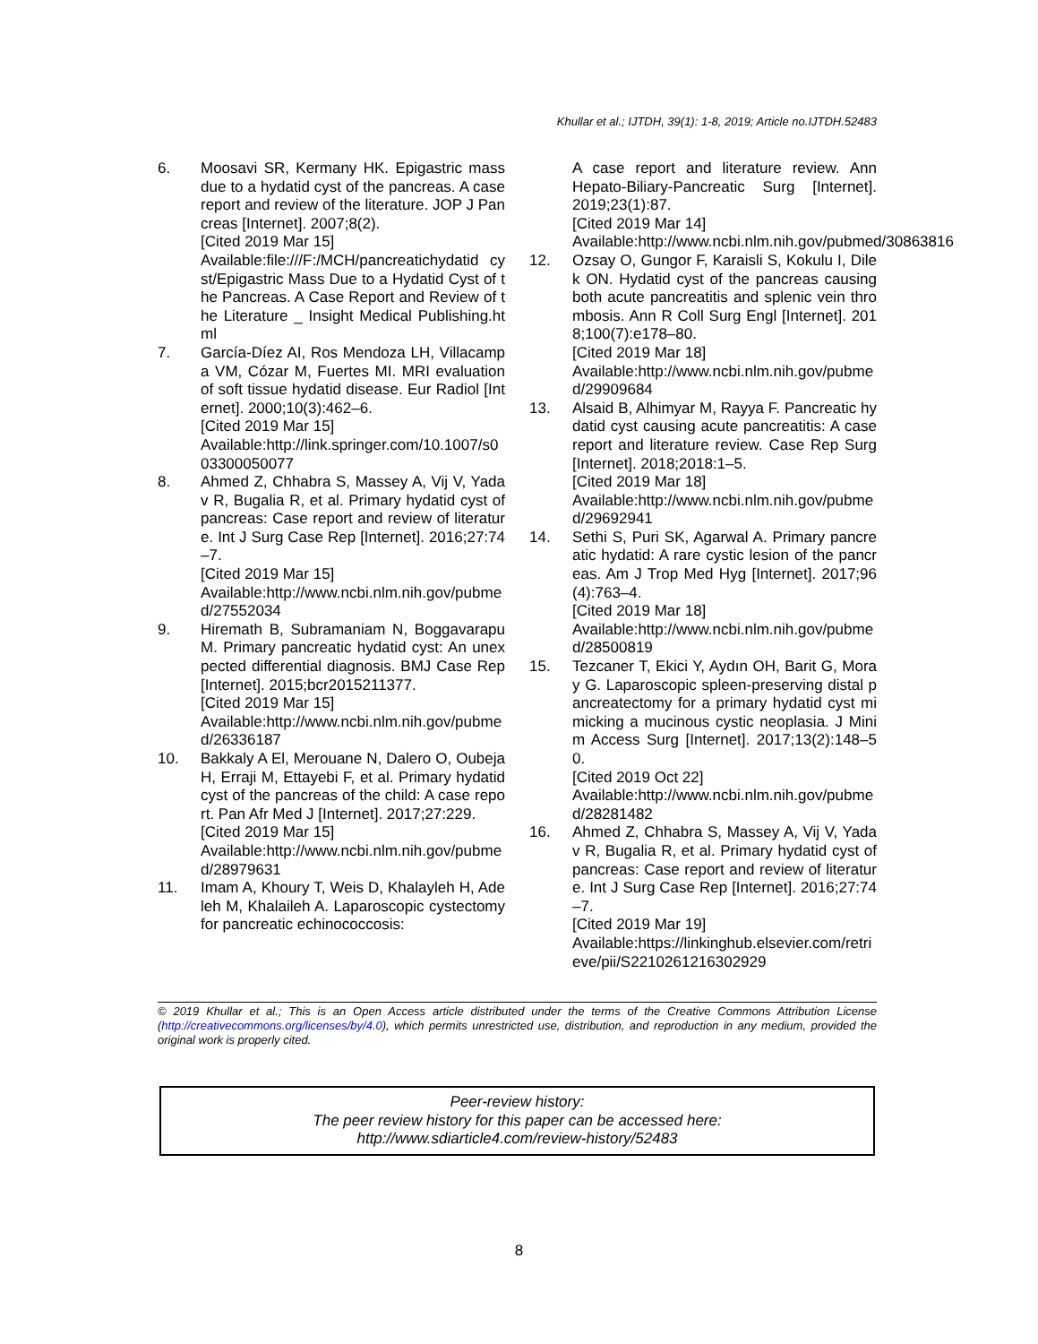Khullar et al.; IJTDH, 39(1): 1-8, 2019; Article no.IJTDH.52483
6. Moosavi SR, Kermany HK. Epigastric mass due to a hydatid cyst of the pancreas. A case report and review of the literature. JOP J Pancreas [Internet]. 2007;8(2).
[Cited 2019 Mar 15]
Available:file:///F:/MCH/pancreatichydatid cyst/Epigastric Mass Due to a Hydatid Cyst of the Pancreas. A Case Report and Review of the Literature _ Insight Medical Publishing.html
7. García-Díez AI, Ros Mendoza LH, Villacampa VM, Cózar M, Fuertes MI. MRI evaluation of soft tissue hydatid disease. Eur Radiol [Internet]. 2000;10(3):462–6.
[Cited 2019 Mar 15]
Available:http://link.springer.com/10.1007/s003300050077
8. Ahmed Z, Chhabra S, Massey A, Vij V, Yadav R, Bugalia R, et al. Primary hydatid cyst of pancreas: Case report and review of literature. Int J Surg Case Rep [Internet]. 2016;27:74–7.
[Cited 2019 Mar 15]
Available:http://www.ncbi.nlm.nih.gov/pubmed/27552034
9. Hiremath B, Subramaniam N, Boggavarapu M. Primary pancreatic hydatid cyst: An unexpected differential diagnosis. BMJ Case Rep [Internet]. 2015;bcr2015211377.
[Cited 2019 Mar 15]
Available:http://www.ncbi.nlm.nih.gov/pubmed/26336187
10. Bakkaly A El, Merouane N, Dalero O, Oubeja H, Erraji M, Ettayebi F, et al. Primary hydatid cyst of the pancreas of the child: A case report. Pan Afr Med J [Internet]. 2017;27:229.
[Cited 2019 Mar 15]
Available:http://www.ncbi.nlm.nih.gov/pubmed/28979631
11. Imam A, Khoury T, Weis D, Khalayleh H, Adeleh M, Khalaileh A. Laparoscopic cystectomy for pancreatic echinococcosis:
A case report and literature review. Ann Hepato-Biliary-Pancreatic Surg [Internet]. 2019;23(1):87.
[Cited 2019 Mar 14]
Available:http://www.ncbi.nlm.nih.gov/pubmed/30863816
12. Ozsay O, Gungor F, Karaisli S, Kokulu I, Dilek ON. Hydatid cyst of the pancreas causing both acute pancreatitis and splenic vein thrombosis. Ann R Coll Surg Engl [Internet]. 2018;100(7):e178–80.
[Cited 2019 Mar 18]
Available:http://www.ncbi.nlm.nih.gov/pubmed/29909684
13. Alsaid B, Alhimyar M, Rayya F. Pancreatic hydatid cyst causing acute pancreatitis: A case report and literature review. Case Rep Surg [Internet]. 2018;2018:1–5.
[Cited 2019 Mar 18]
Available:http://www.ncbi.nlm.nih.gov/pubmed/29692941
14. Sethi S, Puri SK, Agarwal A. Primary pancreatic hydatid: A rare cystic lesion of the pancreas. Am J Trop Med Hyg [Internet]. 2017;96(4):763–4.
[Cited 2019 Mar 18]
Available:http://www.ncbi.nlm.nih.gov/pubmed/28500819
15. Tezcaner T, Ekici Y, Aydın OH, Barit G, Moray G. Laparoscopic spleen-preserving distal pancreatectomy for a primary hydatid cyst mimicking a mucinous cystic neoplasia. J Minim Access Surg [Internet]. 2017;13(2):148–50.
[Cited 2019 Oct 22]
Available:http://www.ncbi.nlm.nih.gov/pubmed/28281482
16. Ahmed Z, Chhabra S, Massey A, Vij V, Yadav R, Bugalia R, et al. Primary hydatid cyst of pancreas: Case report and review of literature. Int J Surg Case Rep [Internet]. 2016;27:74–7.
[Cited 2019 Mar 19]
Available:https://linkinghub.elsevier.com/retrieve/pii/S2210261216302929
© 2019 Khullar et al.; This is an Open Access article distributed under the terms of the Creative Commons Attribution License (http://creativecommons.org/licenses/by/4.0), which permits unrestricted use, distribution, and reproduction in any medium, provided the original work is properly cited.
Peer-review history:
The peer review history for this paper can be accessed here:
http://www.sdiarticle4.com/review-history/52483
8